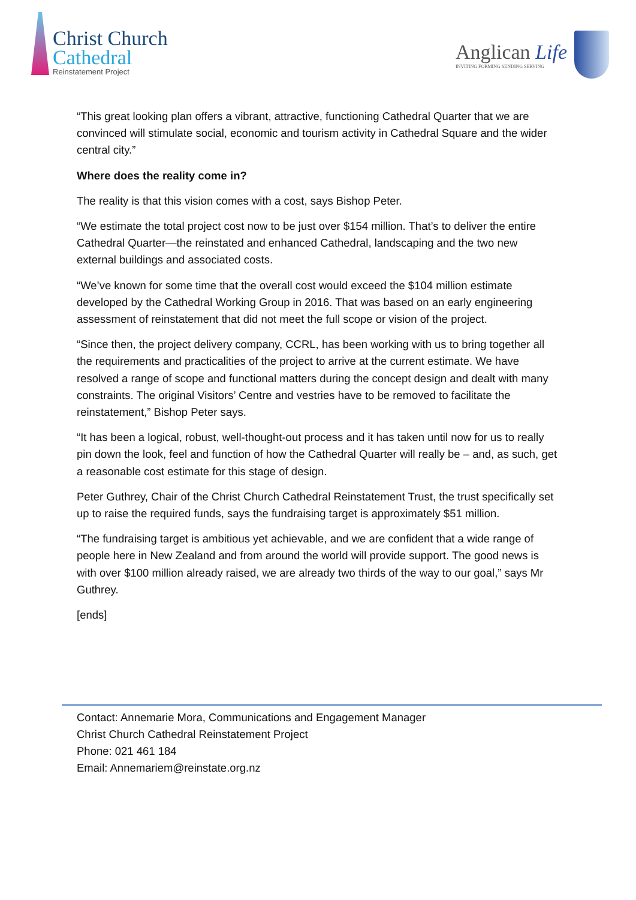Christ Church
Cathedral
Reinstatement Project
Anglican Life
INVITING FORMING SENDING SERVING
“This great looking plan offers a vibrant, attractive, functioning Cathedral Quarter that we are convinced will stimulate social, economic and tourism activity in Cathedral Square and the wider central city.”
Where does the reality come in?
The reality is that this vision comes with a cost, says Bishop Peter.
“We estimate the total project cost now to be just over $154 million. That’s to deliver the entire Cathedral Quarter—the reinstated and enhanced Cathedral, landscaping and the two new external buildings and associated costs.
“We’ve known for some time that the overall cost would exceed the $104 million estimate developed by the Cathedral Working Group in 2016. That was based on an early engineering assessment of reinstatement that did not meet the full scope or vision of the project.
“Since then, the project delivery company, CCRL, has been working with us to bring together all the requirements and practicalities of the project to arrive at the current estimate. We have resolved a range of scope and functional matters during the concept design and dealt with many constraints. The original Visitors’ Centre and vestries have to be removed to facilitate the reinstatement,” Bishop Peter says.
“It has been a logical, robust, well-thought-out process and it has taken until now for us to really pin down the look, feel and function of how the Cathedral Quarter will really be – and, as such, get a reasonable cost estimate for this stage of design.
Peter Guthrey, Chair of the Christ Church Cathedral Reinstatement Trust, the trust specifically set up to raise the required funds, says the fundraising target is approximately $51 million.
“The fundraising target is ambitious yet achievable, and we are confident that a wide range of people here in New Zealand and from around the world will provide support. The good news is with over $100 million already raised, we are already two thirds of the way to our goal,” says Mr Guthrey.
[ends]
Contact: Annemarie Mora, Communications and Engagement Manager
Christ Church Cathedral Reinstatement Project
Phone: 021 461 184
Email: Annemariem@reinstate.org.nz